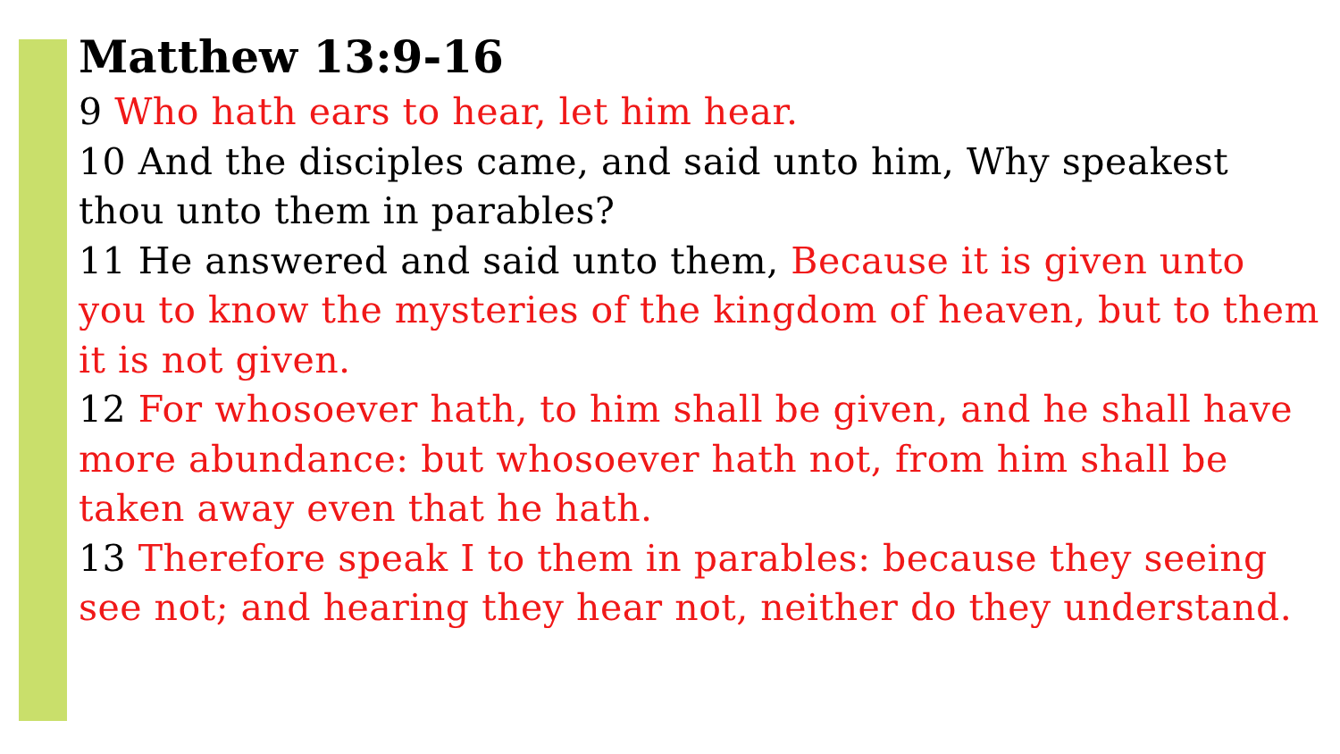Matthew 13:9-16
9 Who hath ears to hear, let him hear.
10 And the disciples came, and said unto him, Why speakest thou unto them in parables?
11 He answered and said unto them, Because it is given unto you to know the mysteries of the kingdom of heaven, but to them it is not given.
12 For whosoever hath, to him shall be given, and he shall have more abundance: but whosoever hath not, from him shall be taken away even that he hath.
13 Therefore speak I to them in parables: because they seeing see not; and hearing they hear not, neither do they understand.